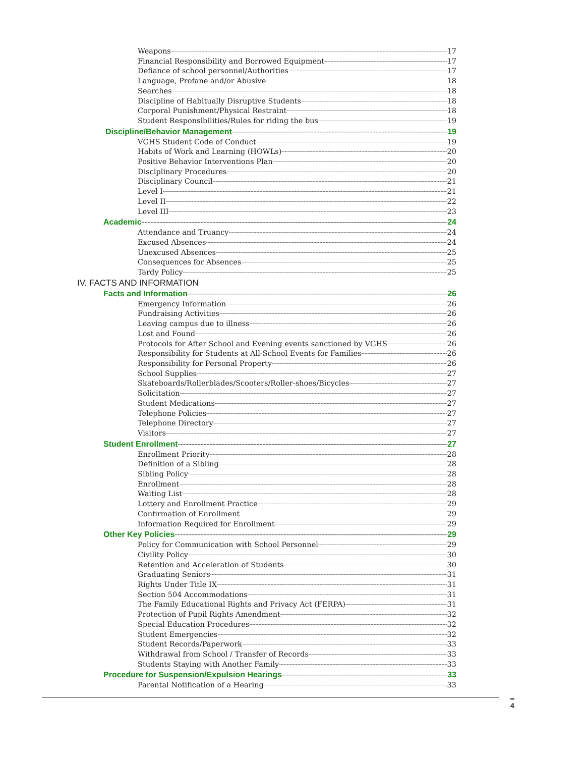Weapons 17
Financial Responsibility and Borrowed Equipment 17
Defiance of school personnel/Authorities 17
Language, Profane and/or Abusive 18
Searches 18
Discipline of Habitually Disruptive Students 18
Corporal Punishment/Physical Restraint 18
Student Responsibilities/Rules for riding the bus 19
Discipline/Behavior Management 19
VGHS Student Code of Conduct 19
Habits of Work and Learning (HOWLs) 20
Positive Behavior Interventions Plan 20
Disciplinary Procedures 20
Disciplinary Council 21
Level I 21
Level II 22
Level III 23
Academic 24
Attendance and Truancy 24
Excused Absences 24
Unexcused Absences 25
Consequences for Absences 25
Tardy Policy 25
IV. FACTS AND INFORMATION
Facts and Information 26
Emergency Information 26
Fundraising Activities 26
Leaving campus due to illness 26
Lost and Found 26
Protocols for After School and Evening events sanctioned by VGHS 26
Responsibility for Students at All-School Events for Families 26
Responsibility for Personal Property 26
School Supplies 27
Skateboards/Rollerblades/Scooters/Roller-shoes/Bicycles 27
Solicitation 27
Student Medications 27
Telephone Policies 27
Telephone Directory 27
Visitors 27
Student Enrollment 27
Enrollment Priority 28
Definition of a Sibling 28
Sibling Policy 28
Enrollment 28
Waiting List 28
Lottery and Enrollment Practice 29
Confirmation of Enrollment 29
Information Required for Enrollment 29
Other Key Policies 29
Policy for Communication with School Personnel 29
Civility Policy 30
Retention and Acceleration of Students 30
Graduating Seniors 31
Rights Under Title IX 31
Section 504 Accommodations 31
The Family Educational Rights and Privacy Act (FERPA) 31
Protection of Pupil Rights Amendment 32
Special Education Procedures 32
Student Emergencies 32
Student Records/Paperwork 33
Withdrawal from School / Transfer of Records 33
Students Staying with Another Family 33
Procedure for Suspension/Expulsion Hearings 33
Parental Notification of a Hearing 33
4